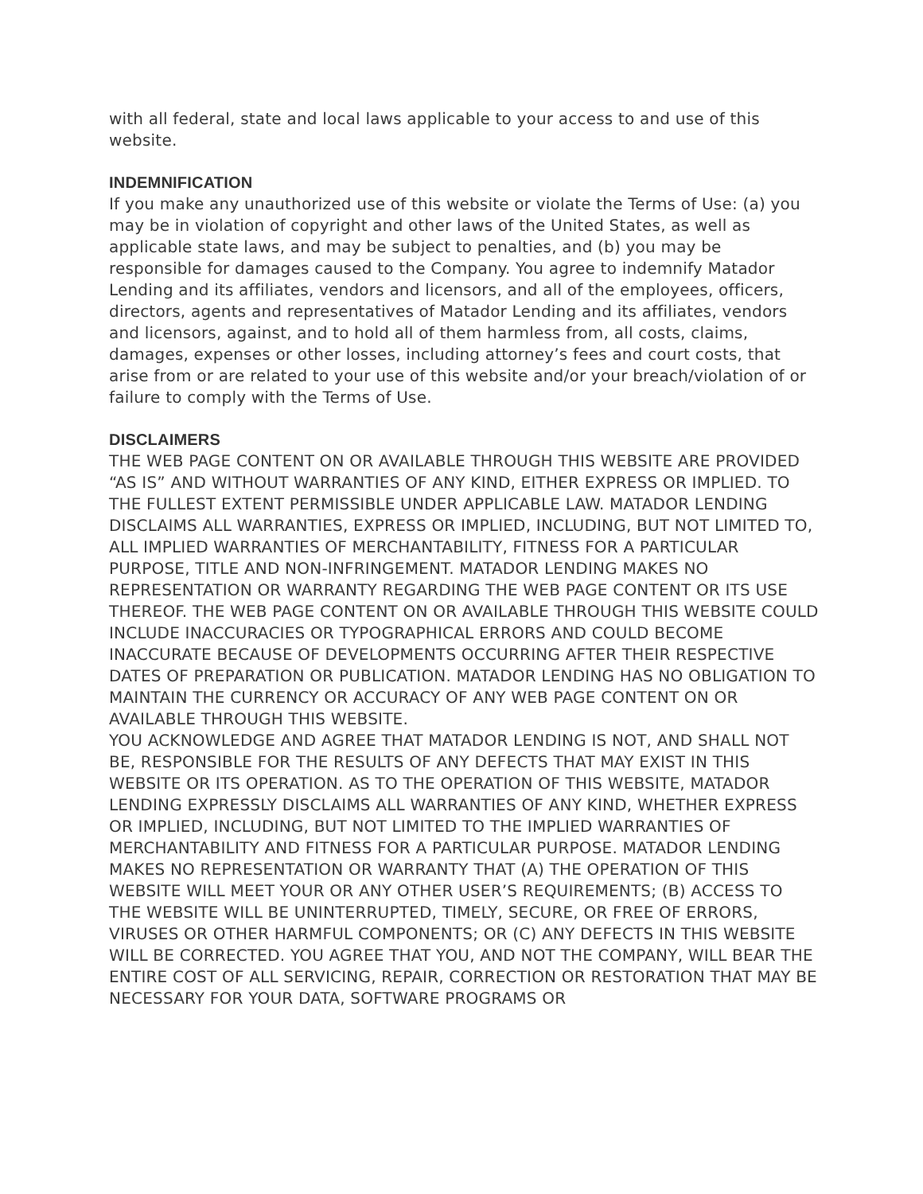with all federal, state and local laws applicable to your access to and use of this website.
INDEMNIFICATION
If you make any unauthorized use of this website or violate the Terms of Use: (a) you may be in violation of copyright and other laws of the United States, as well as applicable state laws, and may be subject to penalties, and (b) you may be responsible for damages caused to the Company. You agree to indemnify Matador Lending and its affiliates, vendors and licensors, and all of the employees, officers, directors, agents and representatives of Matador Lending and its affiliates, vendors and licensors, against, and to hold all of them harmless from, all costs, claims, damages, expenses or other losses, including attorney’s fees and court costs, that arise from or are related to your use of this website and/or your breach/violation of or failure to comply with the Terms of Use.
DISCLAIMERS
THE WEB PAGE CONTENT ON OR AVAILABLE THROUGH THIS WEBSITE ARE PROVIDED “AS IS” AND WITHOUT WARRANTIES OF ANY KIND, EITHER EXPRESS OR IMPLIED. TO THE FULLEST EXTENT PERMISSIBLE UNDER APPLICABLE LAW. MATADOR LENDING DISCLAIMS ALL WARRANTIES, EXPRESS OR IMPLIED, INCLUDING, BUT NOT LIMITED TO, ALL IMPLIED WARRANTIES OF MERCHANTABILITY, FITNESS FOR A PARTICULAR PURPOSE, TITLE AND NON-INFRINGEMENT. MATADOR LENDING MAKES NO REPRESENTATION OR WARRANTY REGARDING THE WEB PAGE CONTENT OR ITS USE THEREOF. THE WEB PAGE CONTENT ON OR AVAILABLE THROUGH THIS WEBSITE COULD INCLUDE INACCURACIES OR TYPOGRAPHICAL ERRORS AND COULD BECOME INACCURATE BECAUSE OF DEVELOPMENTS OCCURRING AFTER THEIR RESPECTIVE DATES OF PREPARATION OR PUBLICATION. MATADOR LENDING HAS NO OBLIGATION TO MAINTAIN THE CURRENCY OR ACCURACY OF ANY WEB PAGE CONTENT ON OR AVAILABLE THROUGH THIS WEBSITE.
YOU ACKNOWLEDGE AND AGREE THAT MATADOR LENDING IS NOT, AND SHALL NOT BE, RESPONSIBLE FOR THE RESULTS OF ANY DEFECTS THAT MAY EXIST IN THIS WEBSITE OR ITS OPERATION. AS TO THE OPERATION OF THIS WEBSITE, MATADOR LENDING EXPRESSLY DISCLAIMS ALL WARRANTIES OF ANY KIND, WHETHER EXPRESS OR IMPLIED, INCLUDING, BUT NOT LIMITED TO THE IMPLIED WARRANTIES OF MERCHANTABILITY AND FITNESS FOR A PARTICULAR PURPOSE. MATADOR LENDING MAKES NO REPRESENTATION OR WARRANTY THAT (A) THE OPERATION OF THIS WEBSITE WILL MEET YOUR OR ANY OTHER USER’S REQUIREMENTS; (B) ACCESS TO THE WEBSITE WILL BE UNINTERRUPTED, TIMELY, SECURE, OR FREE OF ERRORS, VIRUSES OR OTHER HARMFUL COMPONENTS; OR (C) ANY DEFECTS IN THIS WEBSITE WILL BE CORRECTED. YOU AGREE THAT YOU, AND NOT THE COMPANY, WILL BEAR THE ENTIRE COST OF ALL SERVICING, REPAIR, CORRECTION OR RESTORATION THAT MAY BE NECESSARY FOR YOUR DATA, SOFTWARE PROGRAMS OR